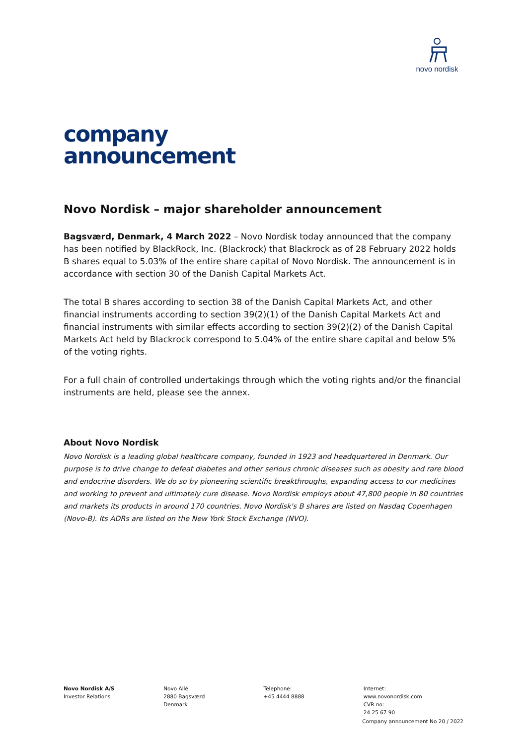novo nordisk
company
announcement
Novo Nordisk – major shareholder announcement
Bagsværd, Denmark, 4 March 2022 – Novo Nordisk today announced that the company has been notified by BlackRock, Inc. (Blackrock) that Blackrock as of 28 February 2022 holds B shares equal to 5.03% of the entire share capital of Novo Nordisk. The announcement is in accordance with section 30 of the Danish Capital Markets Act.
The total B shares according to section 38 of the Danish Capital Markets Act, and other financial instruments according to section 39(2)(1) of the Danish Capital Markets Act and financial instruments with similar effects according to section 39(2)(2) of the Danish Capital Markets Act held by Blackrock correspond to 5.04% of the entire share capital and below 5% of the voting rights.
For a full chain of controlled undertakings through which the voting rights and/or the financial instruments are held, please see the annex.
About Novo Nordisk
Novo Nordisk is a leading global healthcare company, founded in 1923 and headquartered in Denmark. Our purpose is to drive change to defeat diabetes and other serious chronic diseases such as obesity and rare blood and endocrine disorders. We do so by pioneering scientific breakthroughs, expanding access to our medicines and working to prevent and ultimately cure disease. Novo Nordisk employs about 47,800 people in 80 countries and markets its products in around 170 countries. Novo Nordisk's B shares are listed on Nasdaq Copenhagen (Novo-B). Its ADRs are listed on the New York Stock Exchange (NVO).
Novo Nordisk A/S
Investor Relations
Novo Allé
2880 Bagsværd
Denmark
Telephone:
+45 4444 8888
Internet:
www.novonordisk.com
CVR no:
24 25 67 90
Company announcement No 20 / 2022